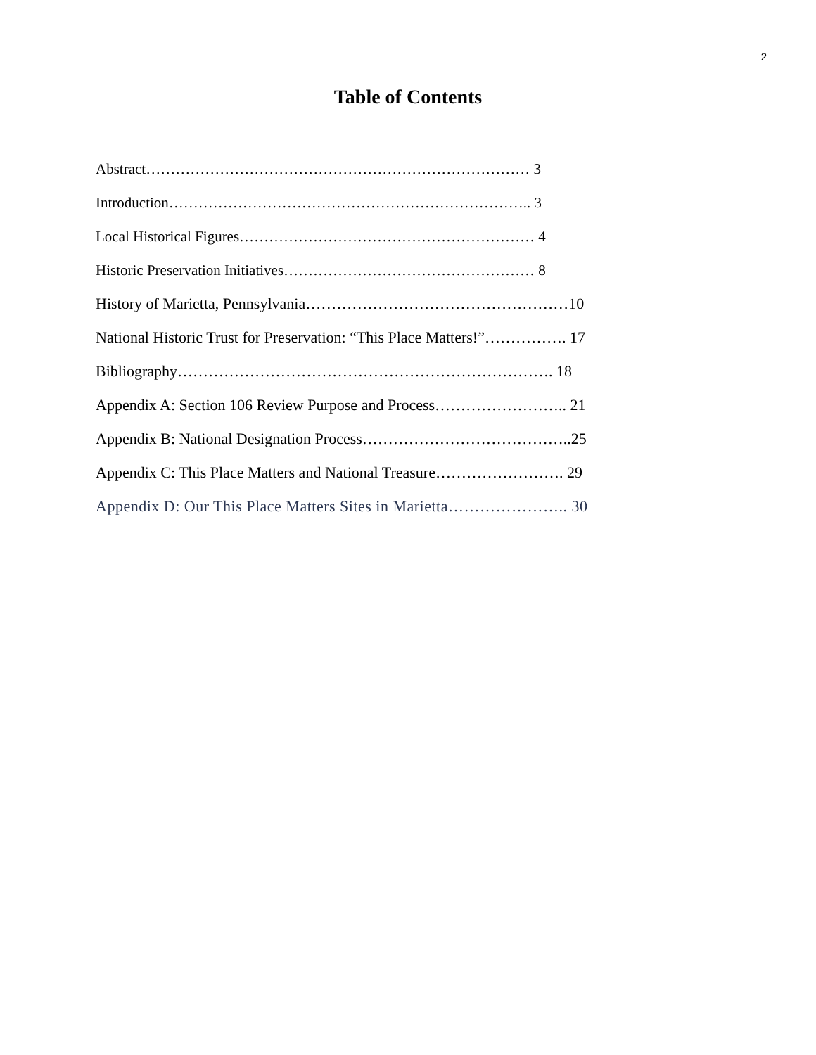2
Table of Contents
Abstract…………………………………………………………………… 3
Introduction……………………………………………………………….. 3
Local Historical Figures…………………………………………………… 4
Historic Preservation Initiatives…………………………………………… 8
History of Marietta, Pennsylvania……………………………………………10
National Historic Trust for Preservation: “This Place Matters!”……………. 17
Bibliography………………………………………………………………. 18
Appendix A: Section 106 Review Purpose and Process…………………….. 21
Appendix B: National Designation Process…………………………………..25
Appendix C: This Place Matters and National Treasure……………………. 29
Appendix D: Our This Place Matters Sites in Marietta………………….. 30